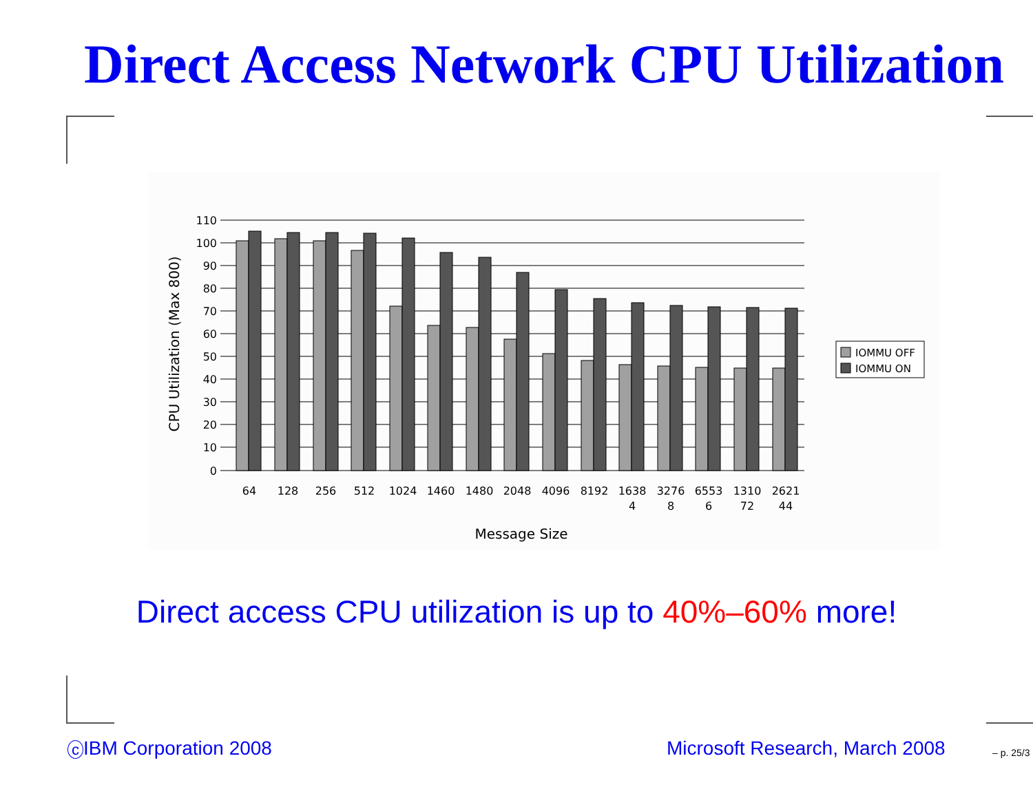Direct Access Network CPU Utilization
110
100
90
80
70
60
50
40
30
20
10
0
CPU Utilization (Max 800)
64
128
256
512
1024
1460
1480
2048
4096
8192
1638
4
3276
8
6553
6
1310
72
2621
44
Message Size
IOMMU OFF
IOMMU ON
Direct access CPU utilization is up to 40%–60% more!
c IBM Corporation 2008 Microsoft Research, March 2008 – p. 25/3